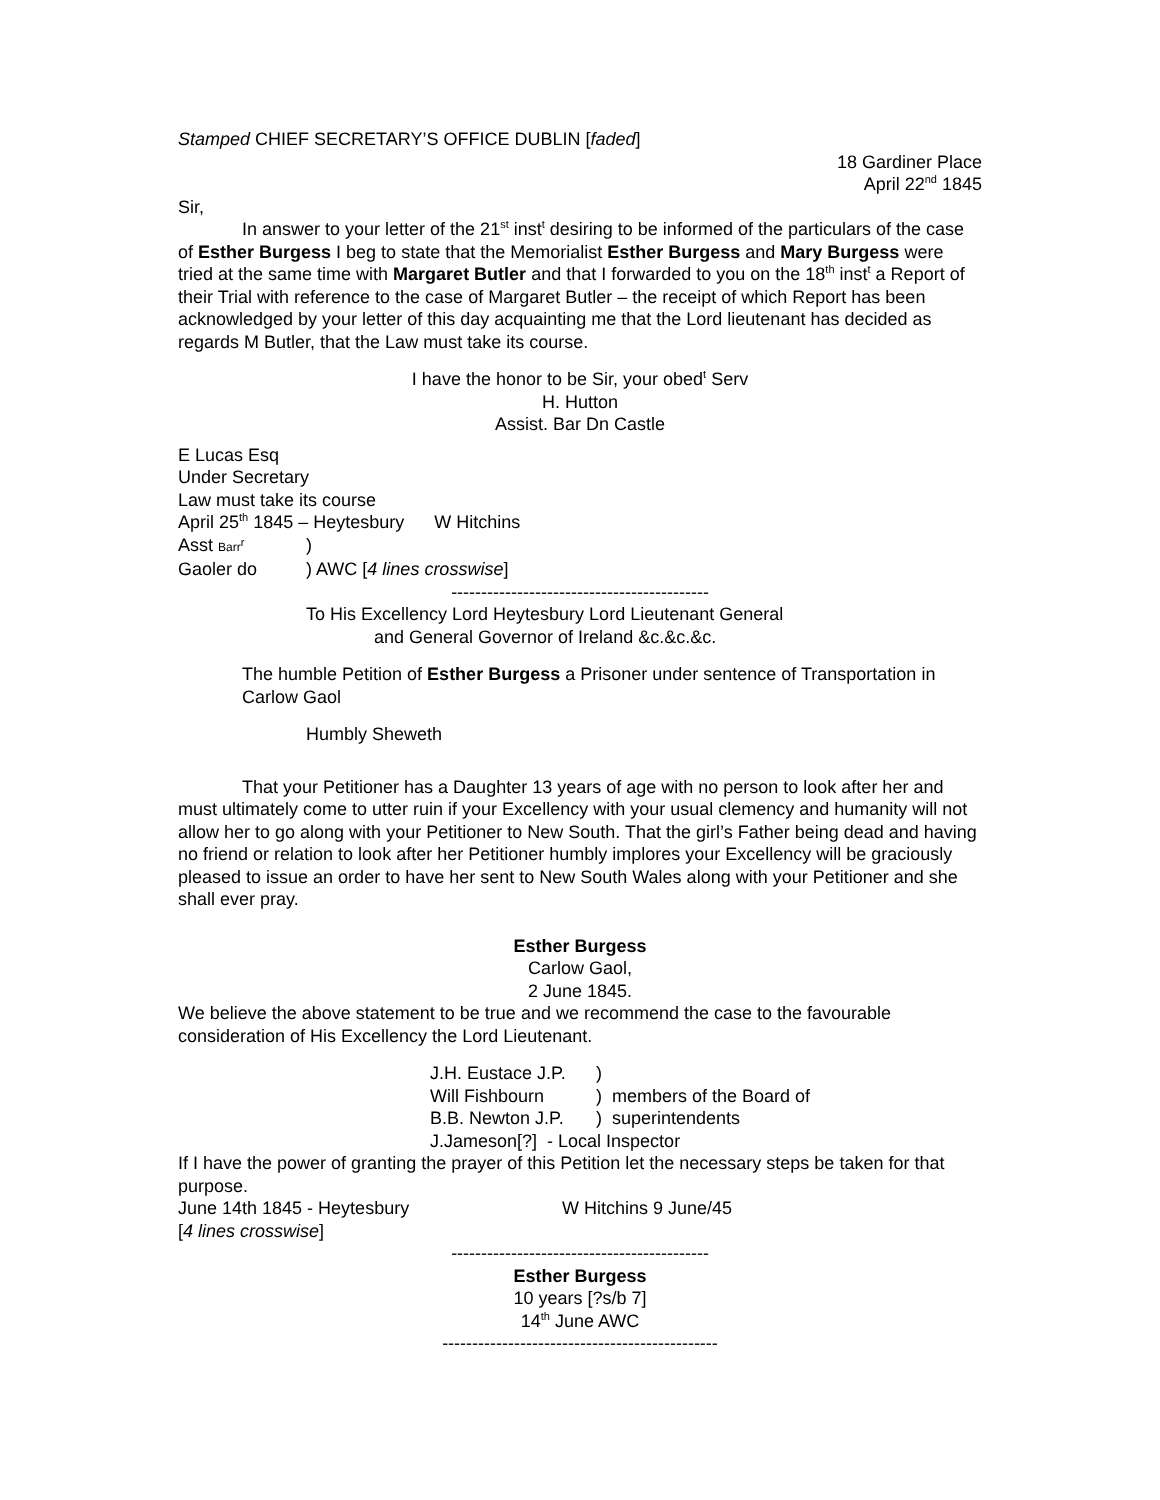Stamped CHIEF SECRETARY’S OFFICE DUBLIN [faded]
18 Gardiner Place
April 22<sup>nd</sup> 1845
Sir,
In answer to your letter of the 21<sup>st</sup> inst<sup>t</sup> desiring to be informed of the particulars of the case of Esther Burgess I beg to state that the Memorialist Esther Burgess and Mary Burgess were tried at the same time with Margaret Butler and that I forwarded to you on the 18<sup>th</sup> inst<sup>t</sup> a Report of their Trial with reference to the case of Margaret Butler – the receipt of which Report has been acknowledged by your letter of this day acquainting me that the Lord lieutenant has decided as regards M Butler, that the Law must take its course.
I have the honor to be Sir, your obed<sup>t</sup> Serv
H. Hutton
Assist. Bar Dn Castle
E Lucas Esq
Under Secretary
Law must take its course
April 25<sup>th</sup> 1845 – Heytesbury W Hitchins
Asst Barr<sup>r</sup>)
Gaoler do) AWC [4 lines crosswise]
-------------------------------------------
To His Excellency Lord Heytesbury Lord Lieutenant General
and General Governor of Ireland &c.&c.&c.
The humble Petition of Esther Burgess a Prisoner under sentence of Transportation in Carlow Gaol
Humbly Sheweth
That your Petitioner has a Daughter 13 years of age with no person to look after her and must ultimately come to utter ruin if your Excellency with your usual clemency and humanity will not allow her to go along with your Petitioner to New South. That the girl’s Father being dead and having no friend or relation to look after her Petitioner humbly implores your Excellency will be graciously pleased to issue an order to have her sent to New South Wales along with your Petitioner and she shall ever pray.
Esther Burgess
Carlow Gaol,
2 June 1845.
We believe the above statement to be true and we recommend the case to the favourable consideration of His Excellency the Lord Lieutenant.
J.H. Eustace J.P.)
Will Fishbourn) members of the Board of
B.B. Newton J.P.) superintendents
J.Jameson[?] - Local Inspector
If I have the power of granting the prayer of this Petition let the necessary steps be taken for that purpose.
June 14th 1845 - Heytesbury W Hitchins 9 June/45
[4 lines crosswise]
-------------------------------------------
Esther Burgess
10 years [?s/b 7]
14<sup>th</sup> June AWC
----------------------------------------------